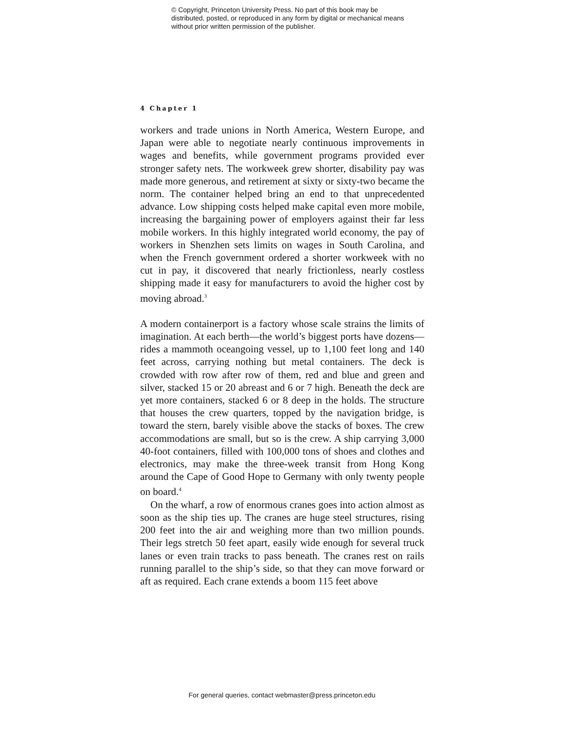© Copyright, Princeton University Press. No part of this book may be distributed, posted, or reproduced in any form by digital or mechanical means without prior written permission of the publisher.
4 Chapter 1
workers and trade unions in North America, Western Europe, and Japan were able to negotiate nearly continuous improvements in wages and benefits, while government programs provided ever stronger safety nets. The workweek grew shorter, disability pay was made more generous, and retirement at sixty or sixty-two became the norm. The container helped bring an end to that unprecedented advance. Low shipping costs helped make capital even more mobile, increasing the bargaining power of employers against their far less mobile workers. In this highly integrated world economy, the pay of workers in Shenzhen sets limits on wages in South Carolina, and when the French government ordered a shorter workweek with no cut in pay, it discovered that nearly frictionless, nearly costless shipping made it easy for manufacturers to avoid the higher cost by moving abroad.<sup>3</sup>
A modern containerport is a factory whose scale strains the limits of imagination. At each berth—the world’s biggest ports have dozens—rides a mammoth oceangoing vessel, up to 1,100 feet long and 140 feet across, carrying nothing but metal containers. The deck is crowded with row after row of them, red and blue and green and silver, stacked 15 or 20 abreast and 6 or 7 high. Beneath the deck are yet more containers, stacked 6 or 8 deep in the holds. The structure that houses the crew quarters, topped by the navigation bridge, is toward the stern, barely visible above the stacks of boxes. The crew accommodations are small, but so is the crew. A ship carrying 3,000 40-foot containers, filled with 100,000 tons of shoes and clothes and electronics, may make the three-week transit from Hong Kong around the Cape of Good Hope to Germany with only twenty people on board.<sup>4</sup>
On the wharf, a row of enormous cranes goes into action almost as soon as the ship ties up. The cranes are huge steel structures, rising 200 feet into the air and weighing more than two million pounds. Their legs stretch 50 feet apart, easily wide enough for several truck lanes or even train tracks to pass beneath. The cranes rest on rails running parallel to the ship’s side, so that they can move forward or aft as required. Each crane extends a boom 115 feet above
For general queries, contact webmaster@press.princeton.edu